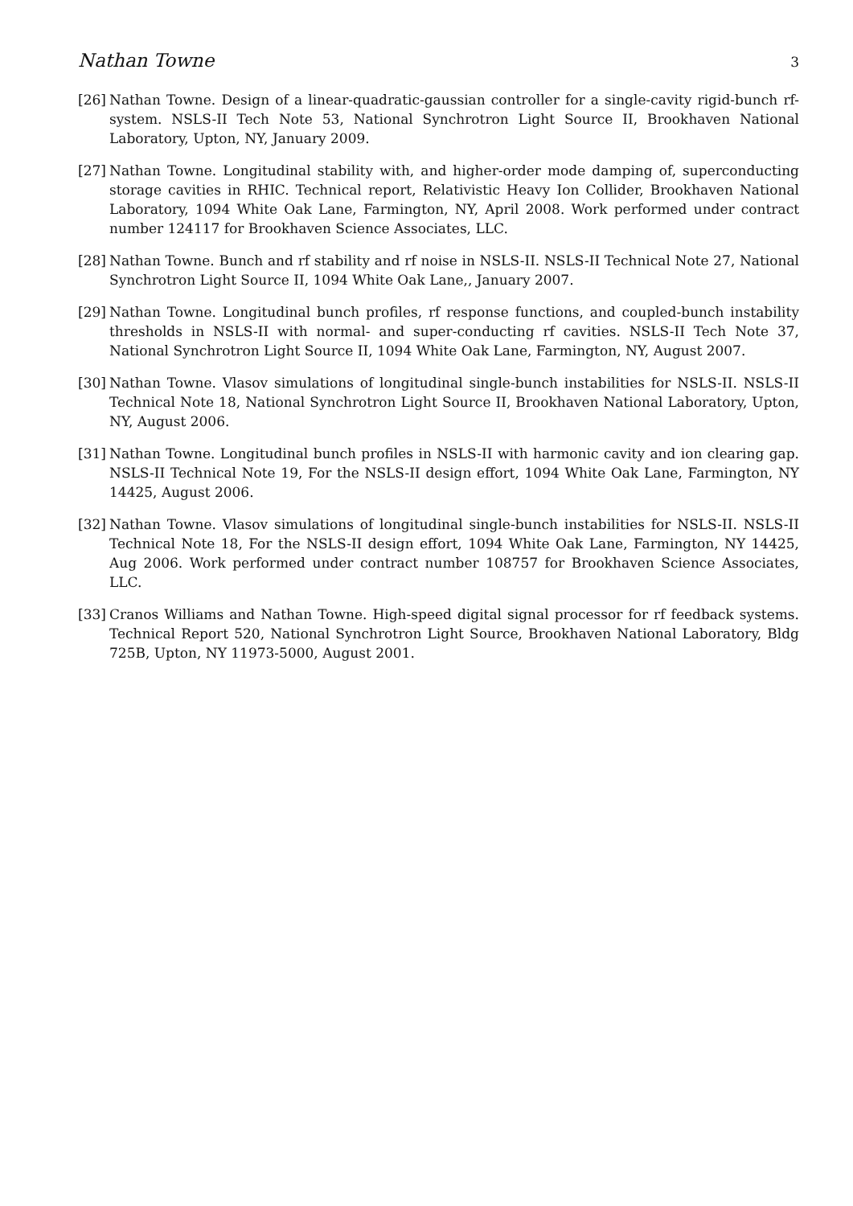Nathan Towne 3
[26] Nathan Towne. Design of a linear-quadratic-gaussian controller for a single-cavity rigid-bunch rf-system. NSLS-II Tech Note 53, National Synchrotron Light Source II, Brookhaven National Laboratory, Upton, NY, January 2009.
[27] Nathan Towne. Longitudinal stability with, and higher-order mode damping of, superconducting storage cavities in RHIC. Technical report, Relativistic Heavy Ion Collider, Brookhaven National Laboratory, 1094 White Oak Lane, Farmington, NY, April 2008. Work performed under contract number 124117 for Brookhaven Science Associates, LLC.
[28] Nathan Towne. Bunch and rf stability and rf noise in NSLS-II. NSLS-II Technical Note 27, National Synchrotron Light Source II, 1094 White Oak Lane,, January 2007.
[29] Nathan Towne. Longitudinal bunch profiles, rf response functions, and coupled-bunch instability thresholds in NSLS-II with normal- and super-conducting rf cavities. NSLS-II Tech Note 37, National Synchrotron Light Source II, 1094 White Oak Lane, Farmington, NY, August 2007.
[30] Nathan Towne. Vlasov simulations of longitudinal single-bunch instabilities for NSLS-II. NSLS-II Technical Note 18, National Synchrotron Light Source II, Brookhaven National Laboratory, Upton, NY, August 2006.
[31] Nathan Towne. Longitudinal bunch profiles in NSLS-II with harmonic cavity and ion clearing gap. NSLS-II Technical Note 19, For the NSLS-II design effort, 1094 White Oak Lane, Farmington, NY 14425, August 2006.
[32] Nathan Towne. Vlasov simulations of longitudinal single-bunch instabilities for NSLS-II. NSLS-II Technical Note 18, For the NSLS-II design effort, 1094 White Oak Lane, Farmington, NY 14425, Aug 2006. Work performed under contract number 108757 for Brookhaven Science Associates, LLC.
[33] Cranos Williams and Nathan Towne. High-speed digital signal processor for rf feedback systems. Technical Report 520, National Synchrotron Light Source, Brookhaven National Laboratory, Bldg 725B, Upton, NY 11973-5000, August 2001.